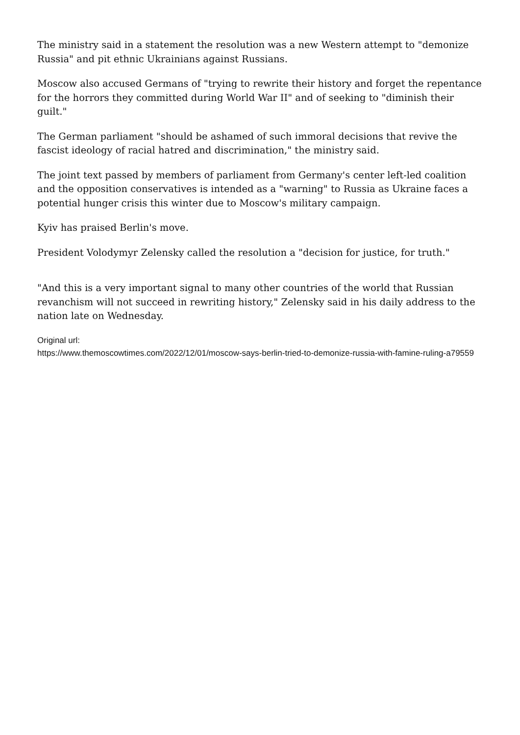The ministry said in a statement the resolution was a new Western attempt to "demonize Russia" and pit ethnic Ukrainians against Russians.
Moscow also accused Germans of "trying to rewrite their history and forget the repentance for the horrors they committed during World War II" and of seeking to "diminish their guilt."
The German parliament "should be ashamed of such immoral decisions that revive the fascist ideology of racial hatred and discrimination," the ministry said.
The joint text passed by members of parliament from Germany's center left-led coalition and the opposition conservatives is intended as a "warning" to Russia as Ukraine faces a potential hunger crisis this winter due to Moscow's military campaign.
Kyiv has praised Berlin's move.
President Volodymyr Zelensky called the resolution a "decision for justice, for truth."
"And this is a very important signal to many other countries of the world that Russian revanchism will not succeed in rewriting history," Zelensky said in his daily address to the nation late on Wednesday.
Original url:
https://www.themoscowtimes.com/2022/12/01/moscow-says-berlin-tried-to-demonize-russia-with-famine-ruling-a79559